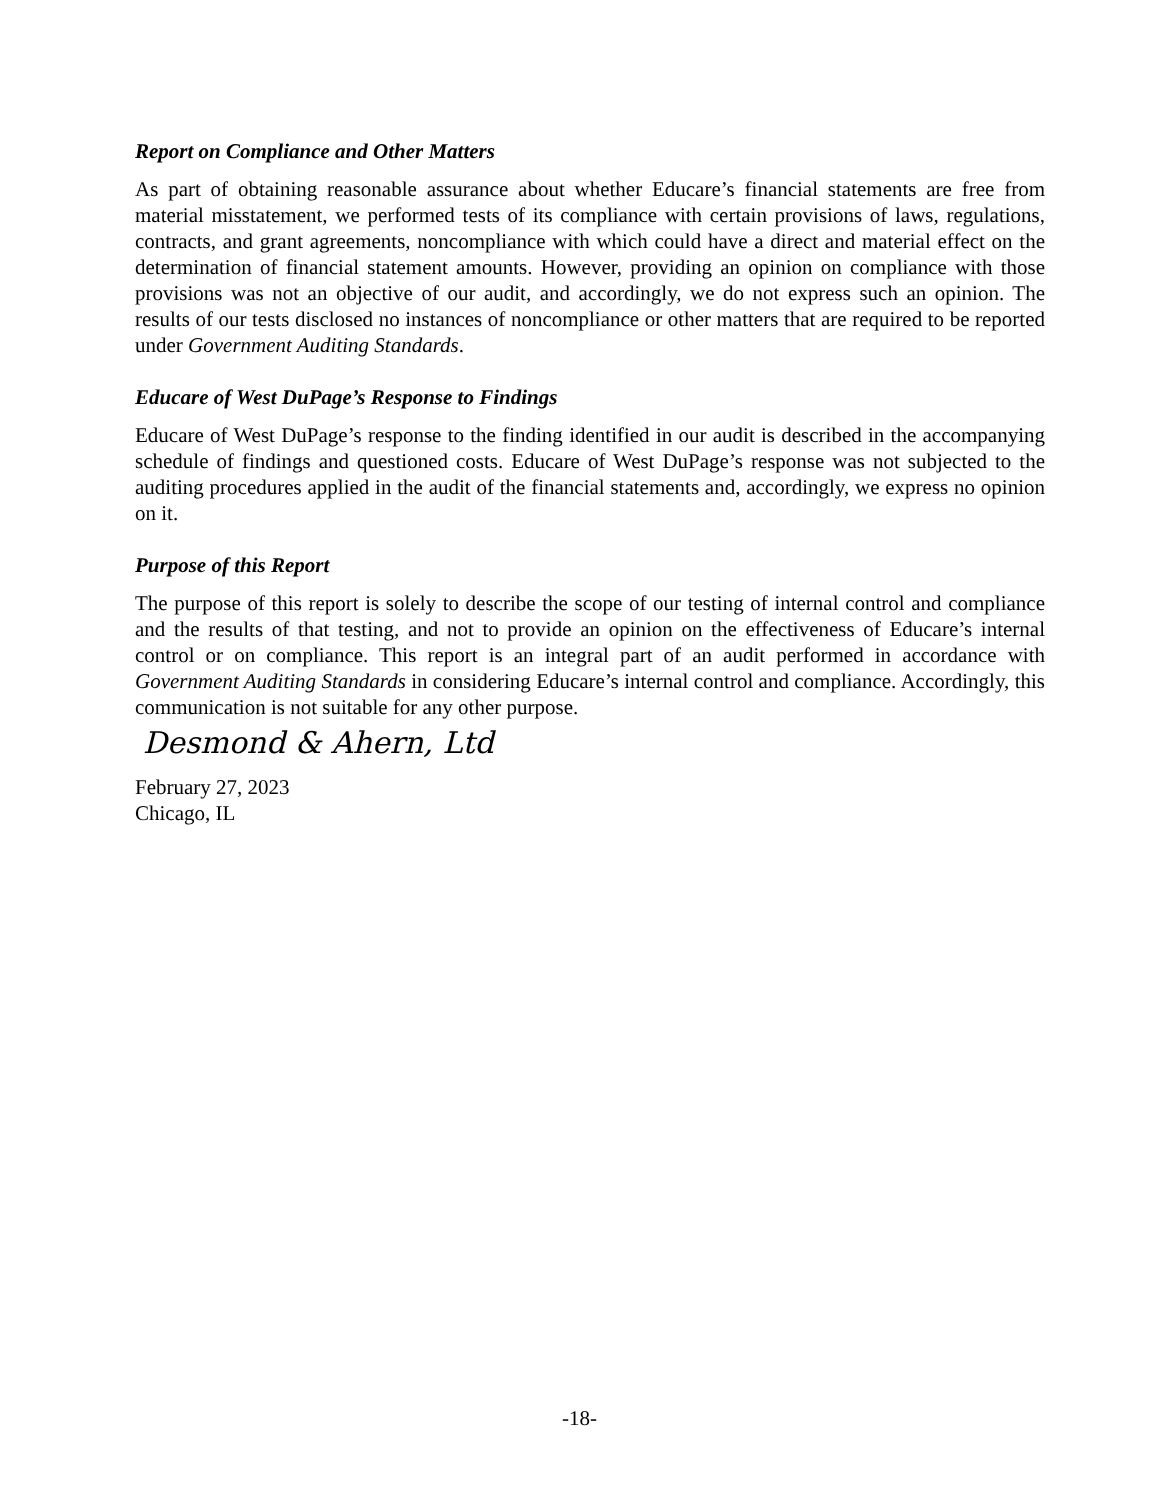Report on Compliance and Other Matters
As part of obtaining reasonable assurance about whether Educare’s financial statements are free from material misstatement, we performed tests of its compliance with certain provisions of laws, regulations, contracts, and grant agreements, noncompliance with which could have a direct and material effect on the determination of financial statement amounts. However, providing an opinion on compliance with those provisions was not an objective of our audit, and accordingly, we do not express such an opinion. The results of our tests disclosed no instances of noncompliance or other matters that are required to be reported under Government Auditing Standards.
Educare of West DuPage’s Response to Findings
Educare of West DuPage’s response to the finding identified in our audit is described in the accompanying schedule of findings and questioned costs. Educare of West DuPage’s response was not subjected to the auditing procedures applied in the audit of the financial statements and, accordingly, we express no opinion on it.
Purpose of this Report
The purpose of this report is solely to describe the scope of our testing of internal control and compliance and the results of that testing, and not to provide an opinion on the effectiveness of Educare’s internal control or on compliance. This report is an integral part of an audit performed in accordance with Government Auditing Standards in considering Educare’s internal control and compliance. Accordingly, this communication is not suitable for any other purpose.
Desmond & Ahern, Ltd
February 27, 2023
Chicago, IL
-18-